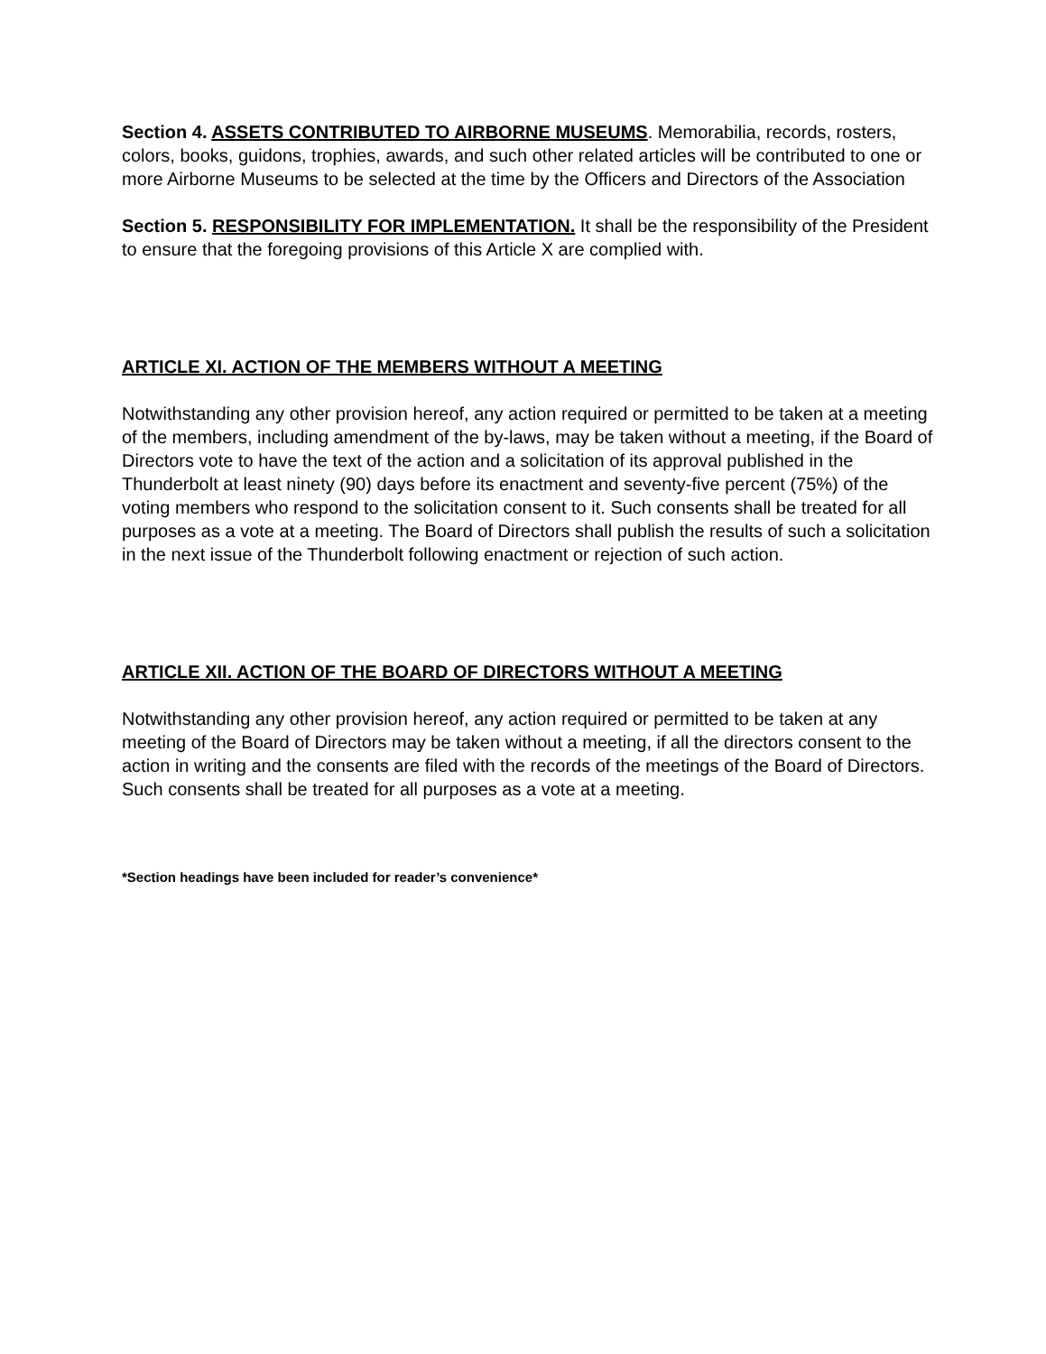Section 4. ASSETS CONTRIBUTED TO AIRBORNE MUSEUMS. Memorabilia, records, rosters, colors, books, guidons, trophies, awards, and such other related articles will be contributed to one or more Airborne Museums to be selected at the time by the Officers and Directors of the Association
Section 5. RESPONSIBILITY FOR IMPLEMENTATION. It shall be the responsibility of the President to ensure that the foregoing provisions of this Article X are complied with.
ARTICLE XI. ACTION OF THE MEMBERS WITHOUT A MEETING
Notwithstanding any other provision hereof, any action required or permitted to be taken at a meeting of the members, including amendment of the by-laws, may be taken without a meeting, if the Board of Directors vote to have the text of the action and a solicitation of its approval published in the Thunderbolt at least ninety (90) days before its enactment and seventy-five percent (75%) of the voting members who respond to the solicitation consent to it. Such consents shall be treated for all purposes as a vote at a meeting. The Board of Directors shall publish the results of such a solicitation in the next issue of the Thunderbolt following enactment or rejection of such action.
ARTICLE XII. ACTION OF THE BOARD OF DIRECTORS WITHOUT A MEETING
Notwithstanding any other provision hereof, any action required or permitted to be taken at any meeting of the Board of Directors may be taken without a meeting, if all the directors consent to the action in writing and the consents are filed with the records of the meetings of the Board of Directors. Such consents shall be treated for all purposes as a vote at a meeting.
*Section headings have been included for reader’s convenience*